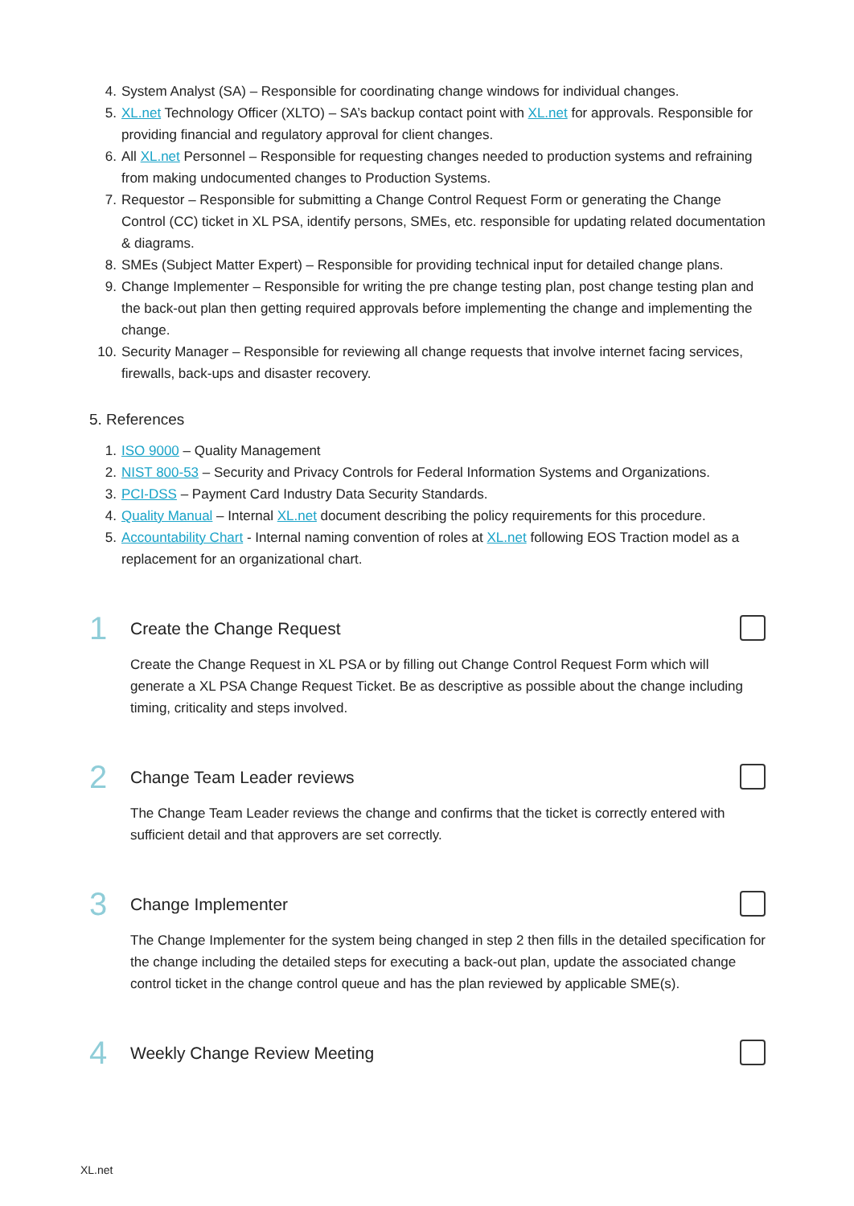4. System Analyst (SA) – Responsible for coordinating change windows for individual changes.
5. XL.net Technology Officer (XLTO) – SA’s backup contact point with XL.net for approvals. Responsible for providing financial and regulatory approval for client changes.
6. All XL.net Personnel – Responsible for requesting changes needed to production systems and refraining from making undocumented changes to Production Systems.
7. Requestor – Responsible for submitting a Change Control Request Form or generating the Change Control (CC) ticket in XL PSA, identify persons, SMEs, etc. responsible for updating related documentation & diagrams.
8. SMEs (Subject Matter Expert) – Responsible for providing technical input for detailed change plans.
9. Change Implementer – Responsible for writing the pre change testing plan, post change testing plan and the back-out plan then getting required approvals before implementing the change and implementing the change.
10. Security Manager – Responsible for reviewing all change requests that involve internet facing services, firewalls, back-ups and disaster recovery.
5. References
1. ISO 9000 – Quality Management
2. NIST 800-53 – Security and Privacy Controls for Federal Information Systems and Organizations.
3. PCI-DSS – Payment Card Industry Data Security Standards.
4. Quality Manual – Internal XL.net document describing the policy requirements for this procedure.
5. Accountability Chart - Internal naming convention of roles at XL.net following EOS Traction model as a replacement for an organizational chart.
1
Create the Change Request
Create the Change Request in XL PSA or by filling out Change Control Request Form which will generate a XL PSA Change Request Ticket. Be as descriptive as possible about the change including timing, criticality and steps involved.
2
Change Team Leader reviews
The Change Team Leader reviews the change and confirms that the ticket is correctly entered with sufficient detail and that approvers are set correctly.
3
Change Implementer
The Change Implementer for the system being changed in step 2 then fills in the detailed specification for the change including the detailed steps for executing a back-out plan, update the associated change control ticket in the change control queue and has the plan reviewed by applicable SME(s).
4
Weekly Change Review Meeting
XL.net